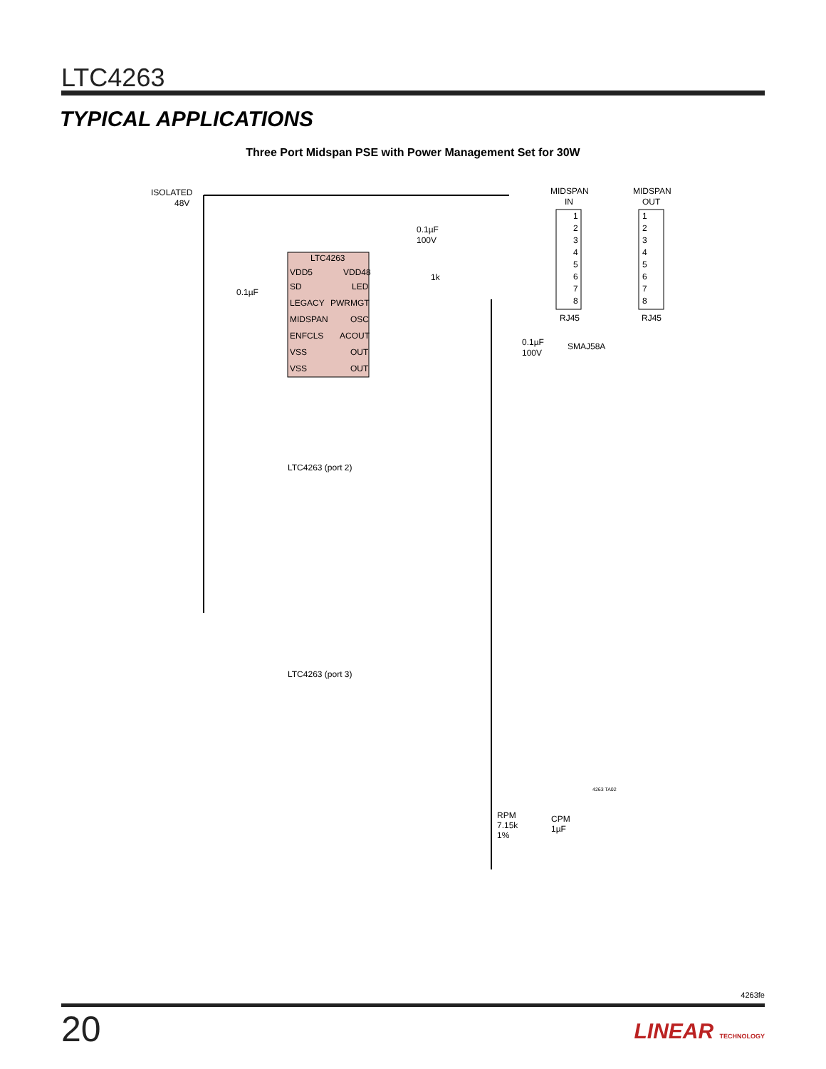LTC4263
TYPICAL APPLICATIONS
Three Port Midspan PSE with Power Management Set for 30W
ISOLATED
48V
LTC4263
VDD5
VDD48
SD
LED
LEGACY
PWRMGT
MIDSPAN
OSC
ENFCLS
ACOUT
VSS
OUT
VSS
OUT
0.1µF
0.1µF
100V
1k
0.1µF
100V
SMAJ58A
MIDSPAN
IN
MIDSPAN
OUT
1
2
3
4
5
6
7
8
1
2
3
4
5
6
7
8
RJ45
RJ45
LTC4263 (port 2)
LTC4263 (port 3)
4263 TA02
RPM
7.15k
1%
CPM
1µF
4263fe
20 LINEAR TECHNOLOGY